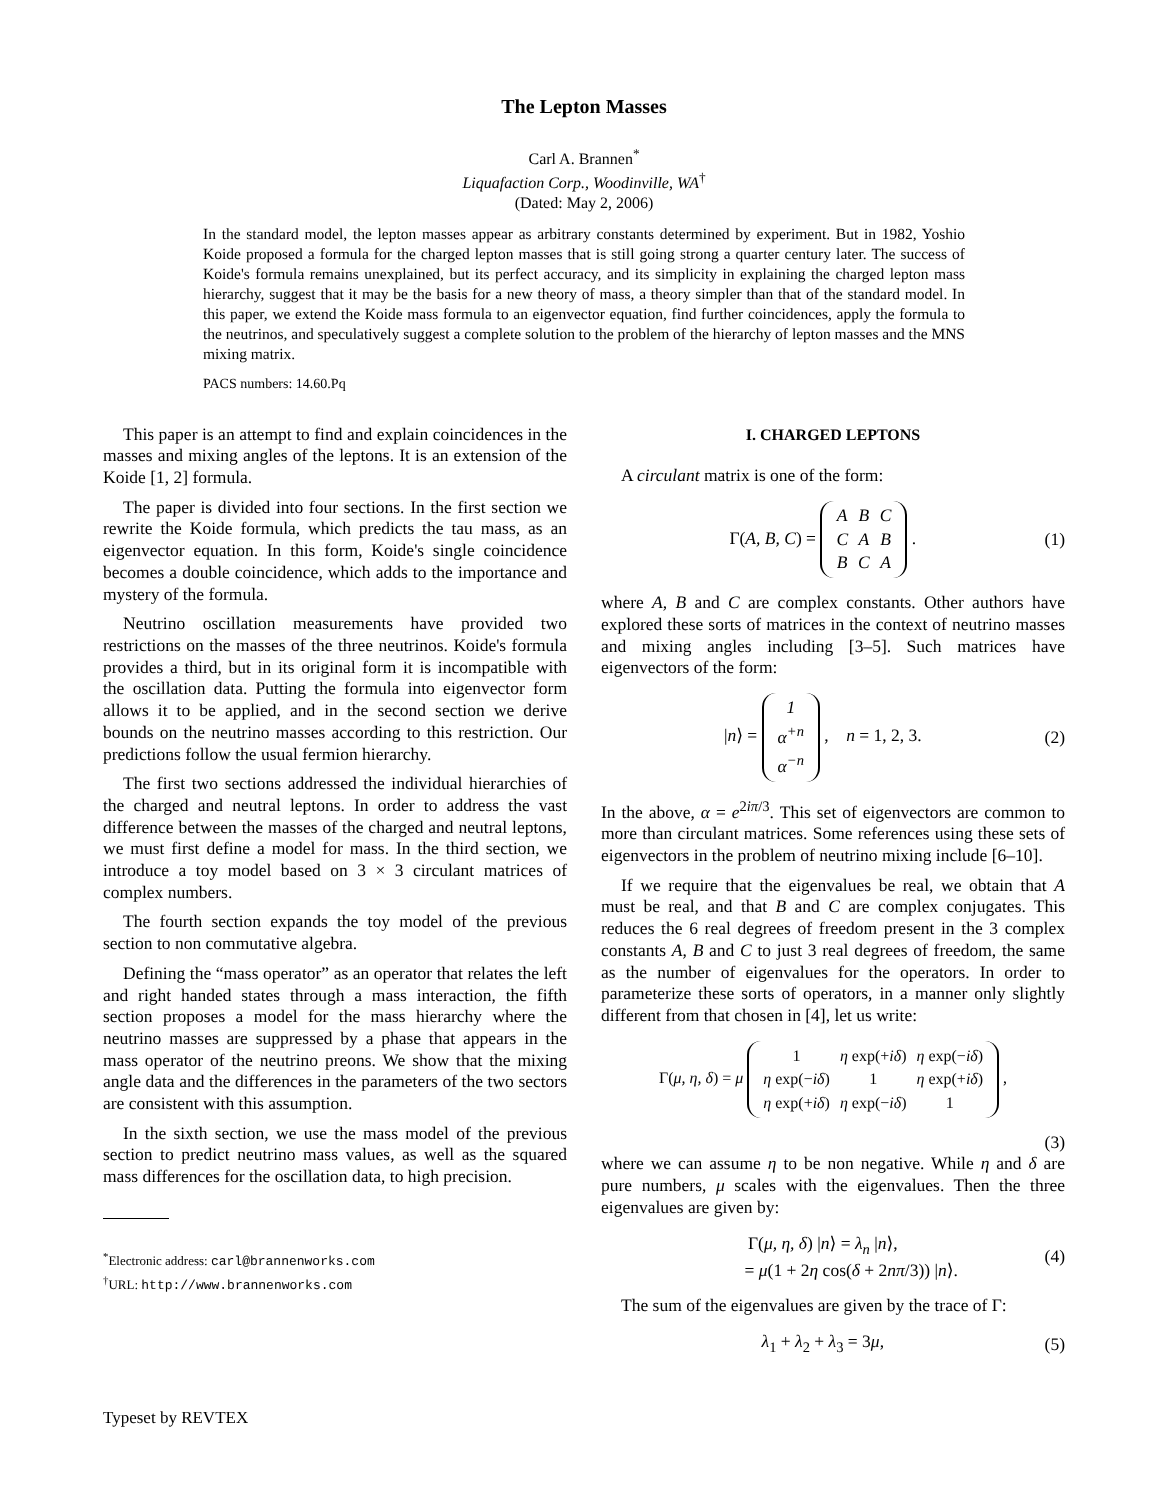The Lepton Masses
Carl A. Brannen<sup>*</sup>
Liquafaction Corp., Woodinville, WA<sup>†</sup>
(Dated: May 2, 2006)
In the standard model, the lepton masses appear as arbitrary constants determined by experiment. But in 1982, Yoshio Koide proposed a formula for the charged lepton masses that is still going strong a quarter century later. The success of Koide's formula remains unexplained, but its perfect accuracy, and its simplicity in explaining the charged lepton mass hierarchy, suggest that it may be the basis for a new theory of mass, a theory simpler than that of the standard model. In this paper, we extend the Koide mass formula to an eigenvector equation, find further coincidences, apply the formula to the neutrinos, and speculatively suggest a complete solution to the problem of the hierarchy of lepton masses and the MNS mixing matrix.
PACS numbers: 14.60.Pq
This paper is an attempt to find and explain coincidences in the masses and mixing angles of the leptons. It is an extension of the Koide [1, 2] formula.
The paper is divided into four sections. In the first section we rewrite the Koide formula, which predicts the tau mass, as an eigenvector equation. In this form, Koide's single coincidence becomes a double coincidence, which adds to the importance and mystery of the formula.
Neutrino oscillation measurements have provided two restrictions on the masses of the three neutrinos. Koide's formula provides a third, but in its original form it is incompatible with the oscillation data. Putting the formula into eigenvector form allows it to be applied, and in the second section we derive bounds on the neutrino masses according to this restriction. Our predictions follow the usual fermion hierarchy.
The first two sections addressed the individual hierarchies of the charged and neutral leptons. In order to address the vast difference between the masses of the charged and neutral leptons, we must first define a model for mass. In the third section, we introduce a toy model based on 3 × 3 circulant matrices of complex numbers.
The fourth section expands the toy model of the previous section to non commutative algebra.
Defining the “mass operator” as an operator that relates the left and right handed states through a mass interaction, the fifth section proposes a model for the mass hierarchy where the neutrino masses are suppressed by a phase that appears in the mass operator of the neutrino preons. We show that the mixing angle data and the differences in the parameters of the two sectors are consistent with this assumption.
In the sixth section, we use the mass model of the previous section to predict neutrino mass values, as well as the squared mass differences for the oscillation data, to high precision.
<sup>*</sup> Electronic address: carl@brannenworks.com
<sup>†</sup> URL: http://www.brannenworks.com
I. CHARGED LEPTONS
A circulant matrix is one of the form:
Γ(A, B, C) =
| A | B | C |
| C | A | B |
| B | C | A |
.
(1)
where A, B and C are complex constants. Other authors have explored these sorts of matrices in the context of neutrino masses and mixing angles including [3–5]. Such matrices have eigenvectors of the form:
|n⟩ =
| 1 |
| α<sup>+n</sup> |
| α<sup>−n</sup> |
, n = 1, 2, 3.
(2)
In the above, α = e<sup>2iπ/3</sup>. This set of eigenvectors are common to more than circulant matrices. Some references using these sets of eigenvectors in the problem of neutrino mixing include [6–10].
If we require that the eigenvalues be real, we obtain that A must be real, and that B and C are complex conjugates. This reduces the 6 real degrees of freedom present in the 3 complex constants A, B and C to just 3 real degrees of freedom, the same as the number of eigenvalues for the operators. In order to parameterize these sorts of operators, in a manner only slightly different from that chosen in [4], let us write:
Γ(μ, η, δ) = μ
| 1 | η exp(+ iδ ) | η exp(− iδ ) |
| η exp(− iδ ) | 1 | η exp(+ iδ ) |
| η exp(+ iδ ) | η exp(− iδ ) | 1 |
,
(3)
where we can assume η to be non negative. While η and δ are pure numbers, μ scales with the eigenvalues. Then the three eigenvalues are given by:
Γ(μ, η, δ) |n⟩ = λ<sub>n</sub> |n⟩,
= μ(1 + 2η cos(δ + 2nπ/3)) |n⟩.
(4)
The sum of the eigenvalues are given by the trace of Γ:
λ<sub>1</sub> + λ<sub>2</sub> + λ<sub>3</sub> = 3μ, (5)
Typeset by REVTEX